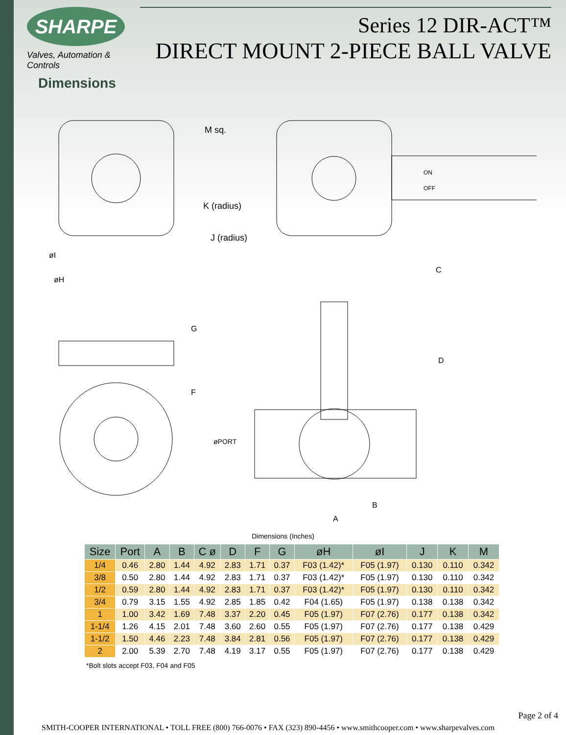SHARPE
Valves, Automation & Controls
Series 12 DIR-ACT™
DIRECT MOUNT 2-PIECE BALL VALVE
Dimensions
M sq.
K (radius)
J (radius)
øI
øH
ON
OFF
G
F
øPORT
C
D
B
A
Dimensions (Inches)
| Size | Port | A | B | C ø | D | F | G | øH | øI | J | K | M |
| --- | --- | --- | --- | --- | --- | --- | --- | --- | --- | --- | --- | --- |
| 1/4 | 0.46 | 2.80 | 1.44 | 4.92 | 2.83 | 1.71 | 0.37 | F03 (1.42)* | F05 (1.97) | 0.130 | 0.110 | 0.342 |
| 3/8 | 0.50 | 2.80 | 1.44 | 4.92 | 2.83 | 1.71 | 0.37 | F03 (1.42)* | F05 (1.97) | 0.130 | 0.110 | 0.342 |
| 1/2 | 0.59 | 2.80 | 1.44 | 4.92 | 2.83 | 1.71 | 0.37 | F03 (1.42)* | F05 (1.97) | 0.130 | 0.110 | 0.342 |
| 3/4 | 0.79 | 3.15 | 1.55 | 4.92 | 2.85 | 1.85 | 0.42 | F04 (1.65) | F05 (1.97) | 0.138 | 0.138 | 0.342 |
| 1 | 1.00 | 3.42 | 1.69 | 7.48 | 3.37 | 2.20 | 0.45 | F05 (1.97) | F07 (2.76) | 0.177 | 0.138 | 0.342 |
| 1-1/4 | 1.26 | 4.15 | 2.01 | 7.48 | 3.60 | 2.60 | 0.55 | F05 (1.97) | F07 (2.76) | 0.177 | 0.138 | 0.429 |
| 1-1/2 | 1.50 | 4.46 | 2.23 | 7.48 | 3.84 | 2.81 | 0.56 | F05 (1.97) | F07 (2.76) | 0.177 | 0.138 | 0.429 |
| 2 | 2.00 | 5.39 | 2.70 | 7.48 | 4.19 | 3.17 | 0.55 | F05 (1.97) | F07 (2.76) | 0.177 | 0.138 | 0.429 |
*Bolt slots accept F03, F04 and F05
Page 2 of 4
SMITH-COOPER INTERNATIONAL • TOLL FREE (800) 766-0076 • FAX (323) 890-4456 • www.smithcooper.com • www.sharpevalves.com